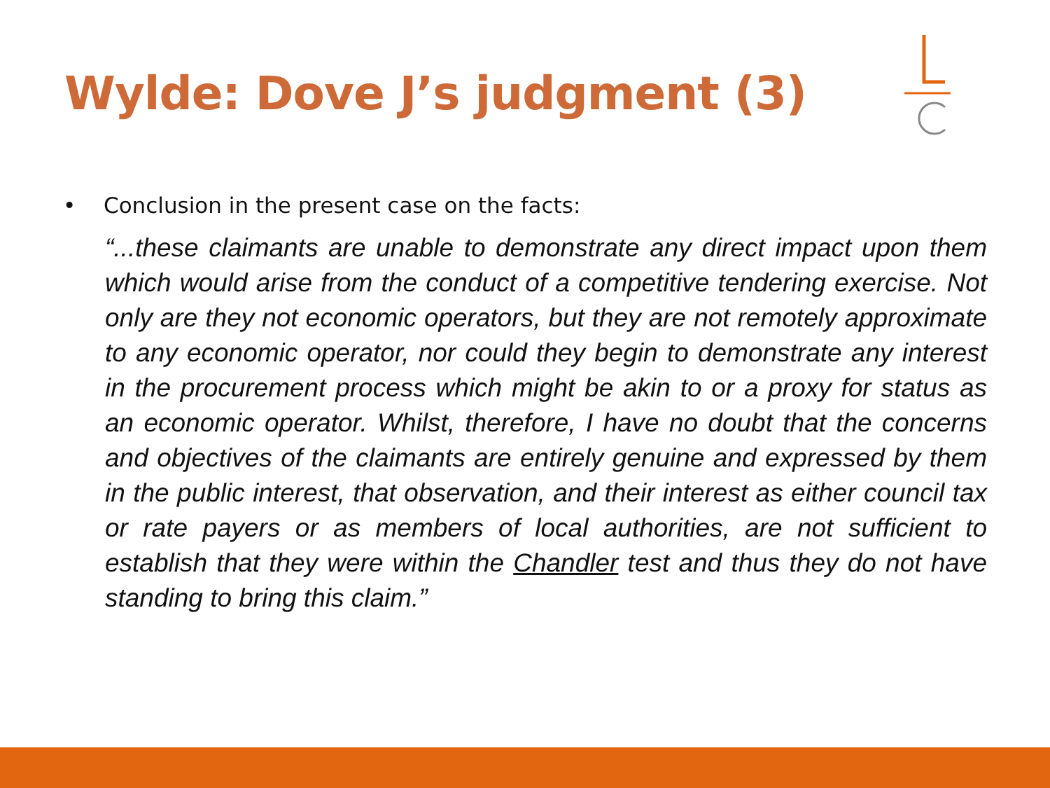Wylde: Dove J’s judgment (3)
• Conclusion in the present case on the facts:
“...these claimants are unable to demonstrate any direct impact upon them which would arise from the conduct of a competitive tendering exercise. Not only are they not economic operators, but they are not remotely approximate to any economic operator, nor could they begin to demonstrate any interest in the procurement process which might be akin to or a proxy for status as an economic operator. Whilst, therefore, I have no doubt that the concerns and objectives of the claimants are entirely genuine and expressed by them in the public interest, that observation, and their interest as either council tax or rate payers or as members of local authorities, are not sufficient to establish that they were within the Chandler test and thus they do not have standing to bring this claim.”